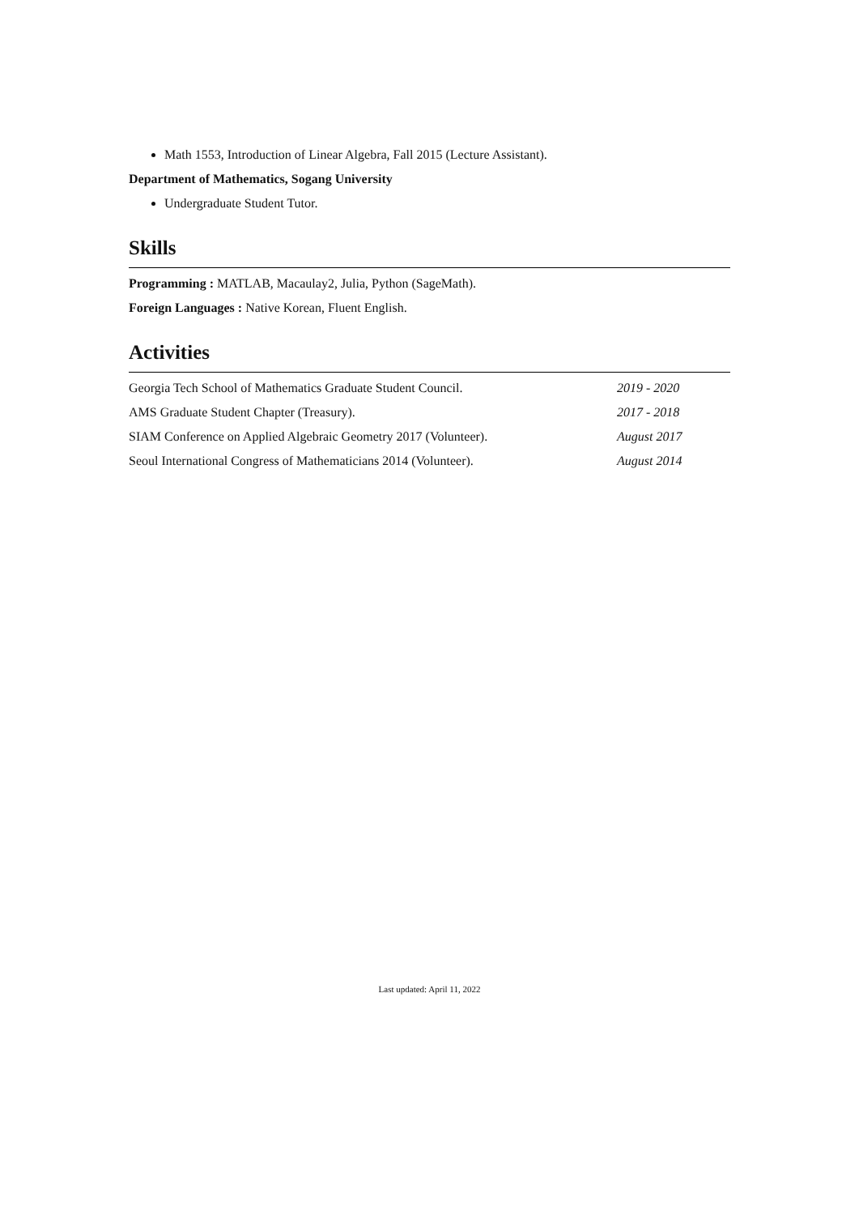Math 1553, Introduction of Linear Algebra, Fall 2015 (Lecture Assistant).
Department of Mathematics, Sogang University
Undergraduate Student Tutor.
Skills
Programming : MATLAB, Macaulay2, Julia, Python (SageMath).
Foreign Languages : Native Korean, Fluent English.
Activities
Georgia Tech School of Mathematics Graduate Student Council. 2019 - 2020
AMS Graduate Student Chapter (Treasury). 2017 - 2018
SIAM Conference on Applied Algebraic Geometry 2017 (Volunteer). August 2017
Seoul International Congress of Mathematicians 2014 (Volunteer). August 2014
Last updated: April 11, 2022